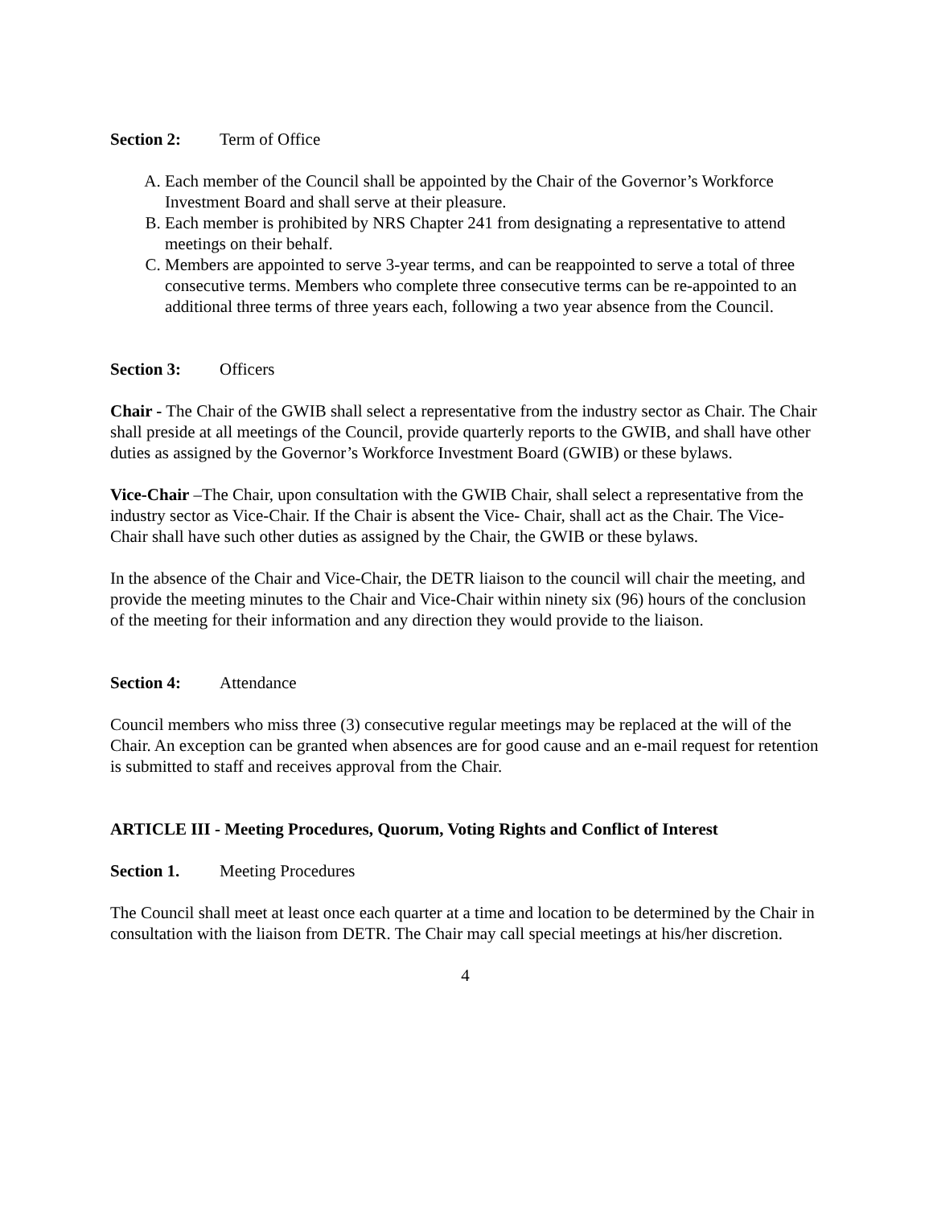Section 2: Term of Office
A. Each member of the Council shall be appointed by the Chair of the Governor’s Workforce Investment Board and shall serve at their pleasure.
B. Each member is prohibited by NRS Chapter 241 from designating a representative to attend meetings on their behalf.
C. Members are appointed to serve 3-year terms, and can be reappointed to serve a total of three consecutive terms. Members who complete three consecutive terms can be re-appointed to an additional three terms of three years each, following a two year absence from the Council.
Section 3: Officers
Chair - The Chair of the GWIB shall select a representative from the industry sector as Chair. The Chair shall preside at all meetings of the Council, provide quarterly reports to the GWIB, and shall have other duties as assigned by the Governor’s Workforce Investment Board (GWIB) or these bylaws.
Vice-Chair –The Chair, upon consultation with the GWIB Chair, shall select a representative from the industry sector as Vice-Chair. If the Chair is absent the Vice- Chair, shall act as the Chair. The Vice-Chair shall have such other duties as assigned by the Chair, the GWIB or these bylaws.
In the absence of the Chair and Vice-Chair, the DETR liaison to the council will chair the meeting, and provide the meeting minutes to the Chair and Vice-Chair within ninety six (96) hours of the conclusion of the meeting for their information and any direction they would provide to the liaison.
Section 4: Attendance
Council members who miss three (3) consecutive regular meetings may be replaced at the will of the Chair. An exception can be granted when absences are for good cause and an e-mail request for retention is submitted to staff and receives approval from the Chair.
ARTICLE III - Meeting Procedures, Quorum, Voting Rights and Conflict of Interest
Section 1. Meeting Procedures
The Council shall meet at least once each quarter at a time and location to be determined by the Chair in consultation with the liaison from DETR. The Chair may call special meetings at his/her discretion.
4